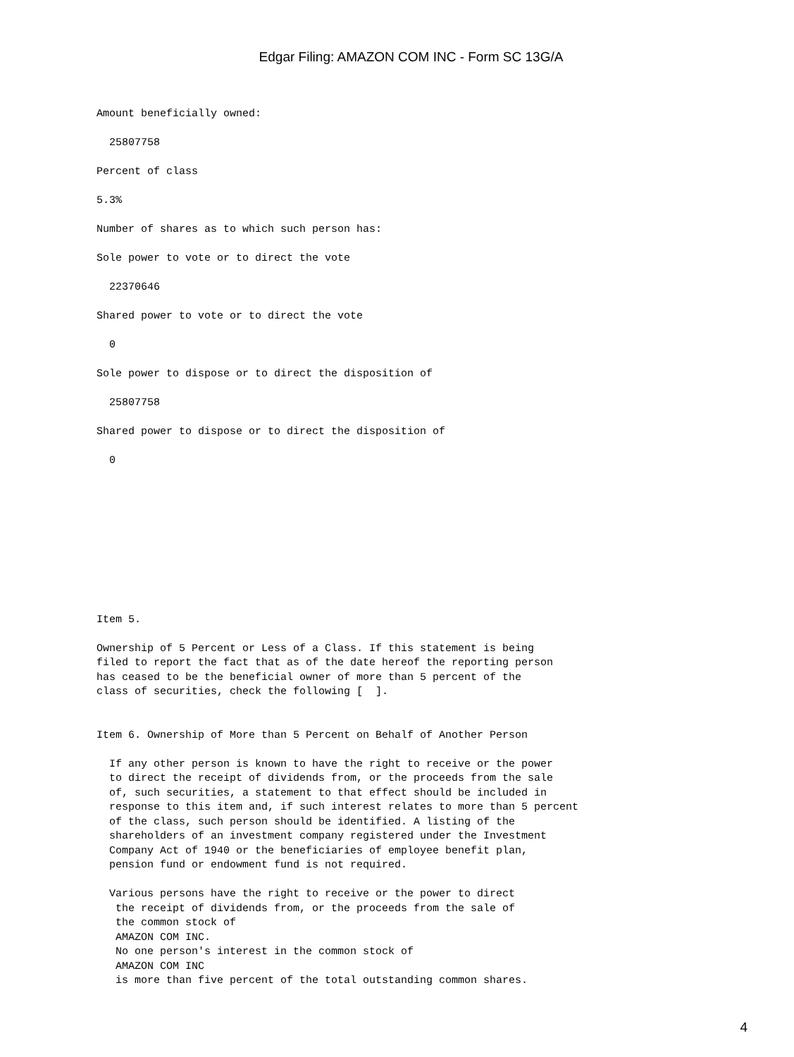Edgar Filing: AMAZON COM INC - Form SC 13G/A
Amount beneficially owned:

  25807758

Percent of class

5.3%

Number of shares as to which such person has:

Sole power to vote or to direct the vote

  22370646

Shared power to vote or to direct the vote

  0

Sole power to dispose or to direct the disposition of

  25807758

Shared power to dispose or to direct the disposition of

  0










Item 5.

Ownership of 5 Percent or Less of a Class. If this statement is being
filed to report the fact that as of the date hereof the reporting person
has ceased to be the beneficial owner of more than 5 percent of the
class of securities, check the following [  ].


Item 6. Ownership of More than 5 Percent on Behalf of Another Person

  If any other person is known to have the right to receive or the power
  to direct the receipt of dividends from, or the proceeds from the sale
  of, such securities, a statement to that effect should be included in
  response to this item and, if such interest relates to more than 5 percent
  of the class, such person should be identified. A listing of the
  shareholders of an investment company registered under the Investment
  Company Act of 1940 or the beneficiaries of employee benefit plan,
  pension fund or endowment fund is not required.

  Various persons have the right to receive or the power to direct
   the receipt of dividends from, or the proceeds from the sale of
   the common stock of
   AMAZON COM INC.
   No one person's interest in the common stock of
   AMAZON COM INC
   is more than five percent of the total outstanding common shares.
4